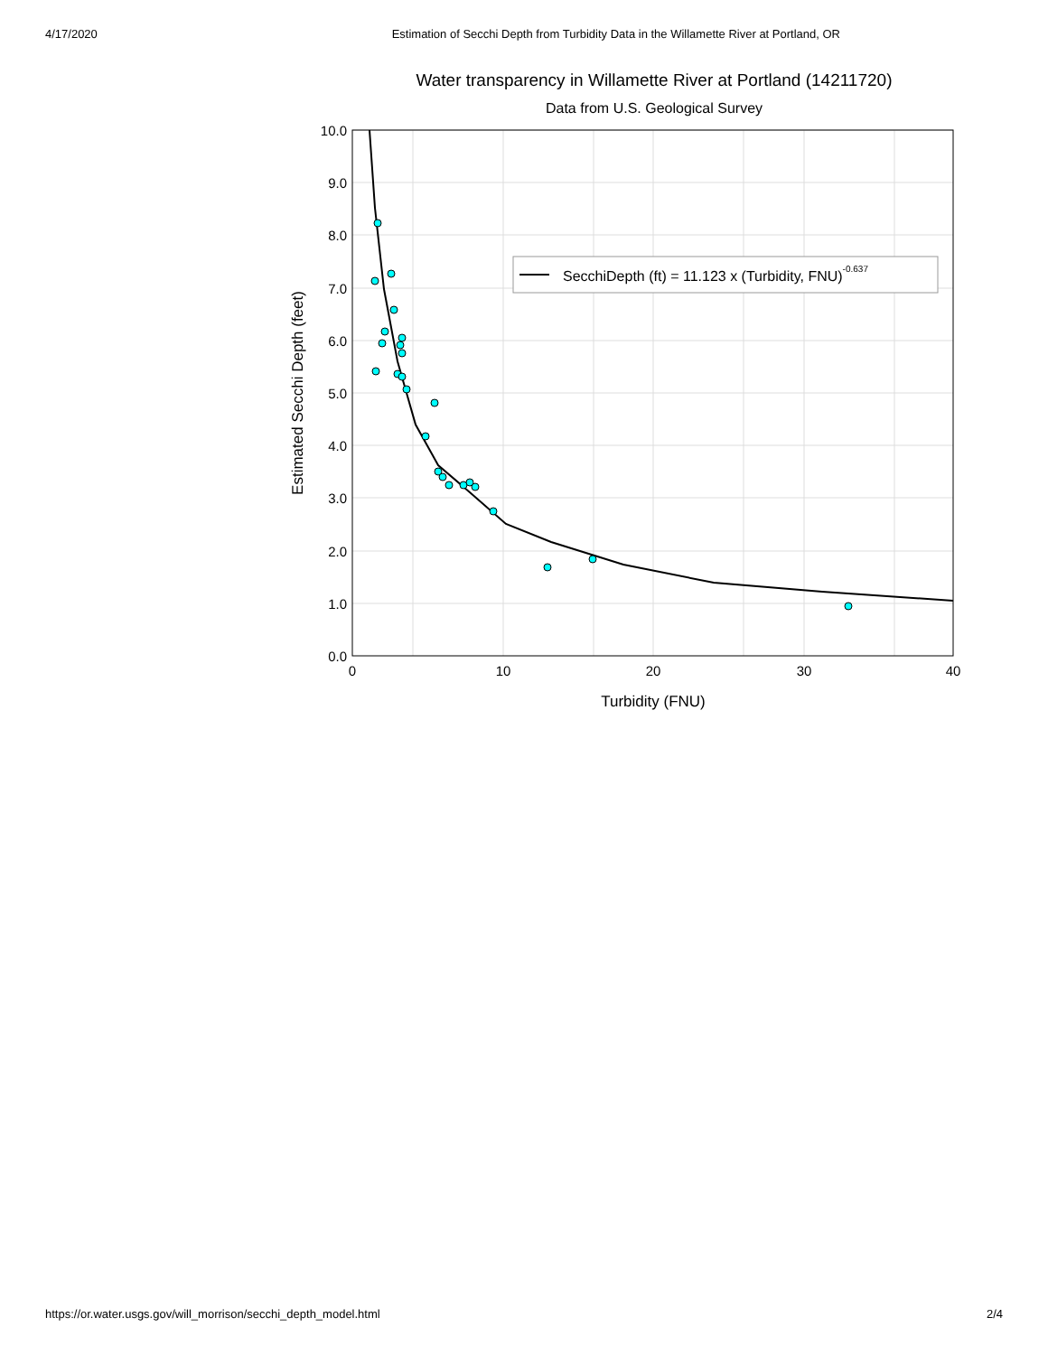4/17/2020 Estimation of Secchi Depth from Turbidity Data in the Willamette River at Portland, OR
Water transparency in Willamette River at Portland (14211720)
Data from U.S. Geological Survey
10.0
9.0
8.0
7.0
6.0
5.0
4.0
3.0
2.0
1.0
0.0
0
10
20
30
40
Turbidity (FNU)
Estimated Secchi Depth (feet)
SecchiDepth (ft) = 11.123 x (Turbidity, FNU)-0.637
https://or.water.usgs.gov/will_morrison/secchi_depth_model.html 2/4